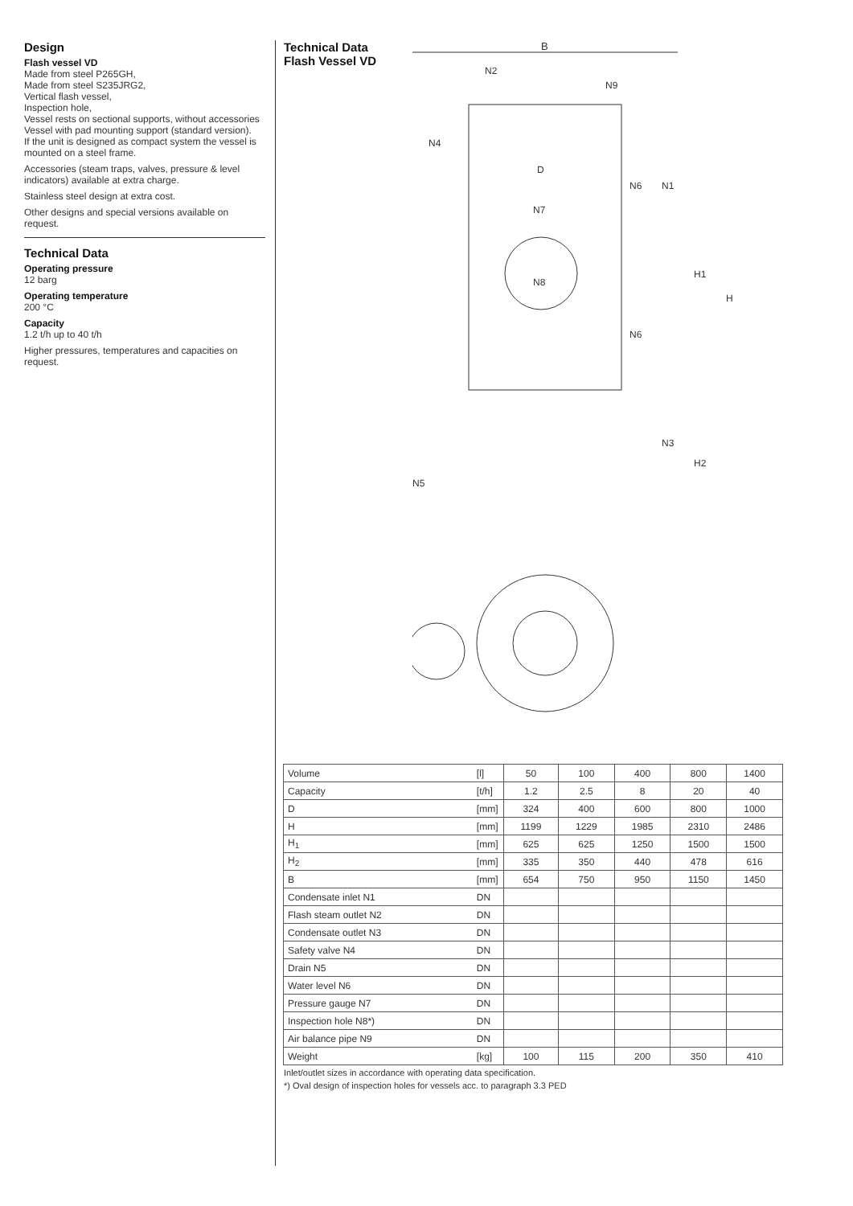Design
Flash vessel VD
Made from steel P265GH,
Made from steel S235JRG2,
Vertical flash vessel,
Inspection hole,
Vessel rests on sectional supports, without accessories
Vessel with pad mounting support (standard version).
If the unit is designed as compact system the vessel is mounted on a steel frame.
Accessories (steam traps, valves, pressure & level indicators) available at extra charge.
Stainless steel design at extra cost.
Other designs and special versions available on request.
Technical Data
Operating pressure
12 barg
Operating temperature
200 °C
Capacity
1.2 t/h up to 40 t/h
Higher pressures, temperatures and capacities on request.
Technical Data
Flash Vessel VD
B
N2
N9
N4
D
N6
N1
N7
N8
H1
H
N6
N3
H2
N5
| Volume | [l] | 50 | 100 | 400 | 800 | 1400 |
| Capacity | [t/h] | 1.2 | 2.5 | 8 | 20 | 40 |
| D | [mm] | 324 | 400 | 600 | 800 | 1000 |
| H | [mm] | 1199 | 1229 | 1985 | 2310 | 2486 |
| H<sub>1</sub> | [mm] | 625 | 625 | 1250 | 1500 | 1500 |
| H<sub>2</sub> | [mm] | 335 | 350 | 440 | 478 | 616 |
| B | [mm] | 654 | 750 | 950 | 1150 | 1450 |
| Condensate inlet N1 | DN | | | | | |
| Flash steam outlet N2 | DN | | | | | |
| Condensate outlet N3 | DN | | | | | |
| Safety valve N4 | DN | | | | | |
| Drain N5 | DN | | | | | |
| Water level N6 | DN | | | | | |
| Pressure gauge N7 | DN | | | | | |
| Inspection hole N8*) | DN | | | | | |
| Air balance pipe N9 | DN | | | | | |
| Weight | [kg] | 100 | 115 | 200 | 350 | 410 |
Inlet/outlet sizes in accordance with operating data specification.
*) Oval design of inspection holes for vessels acc. to paragraph 3.3 PED